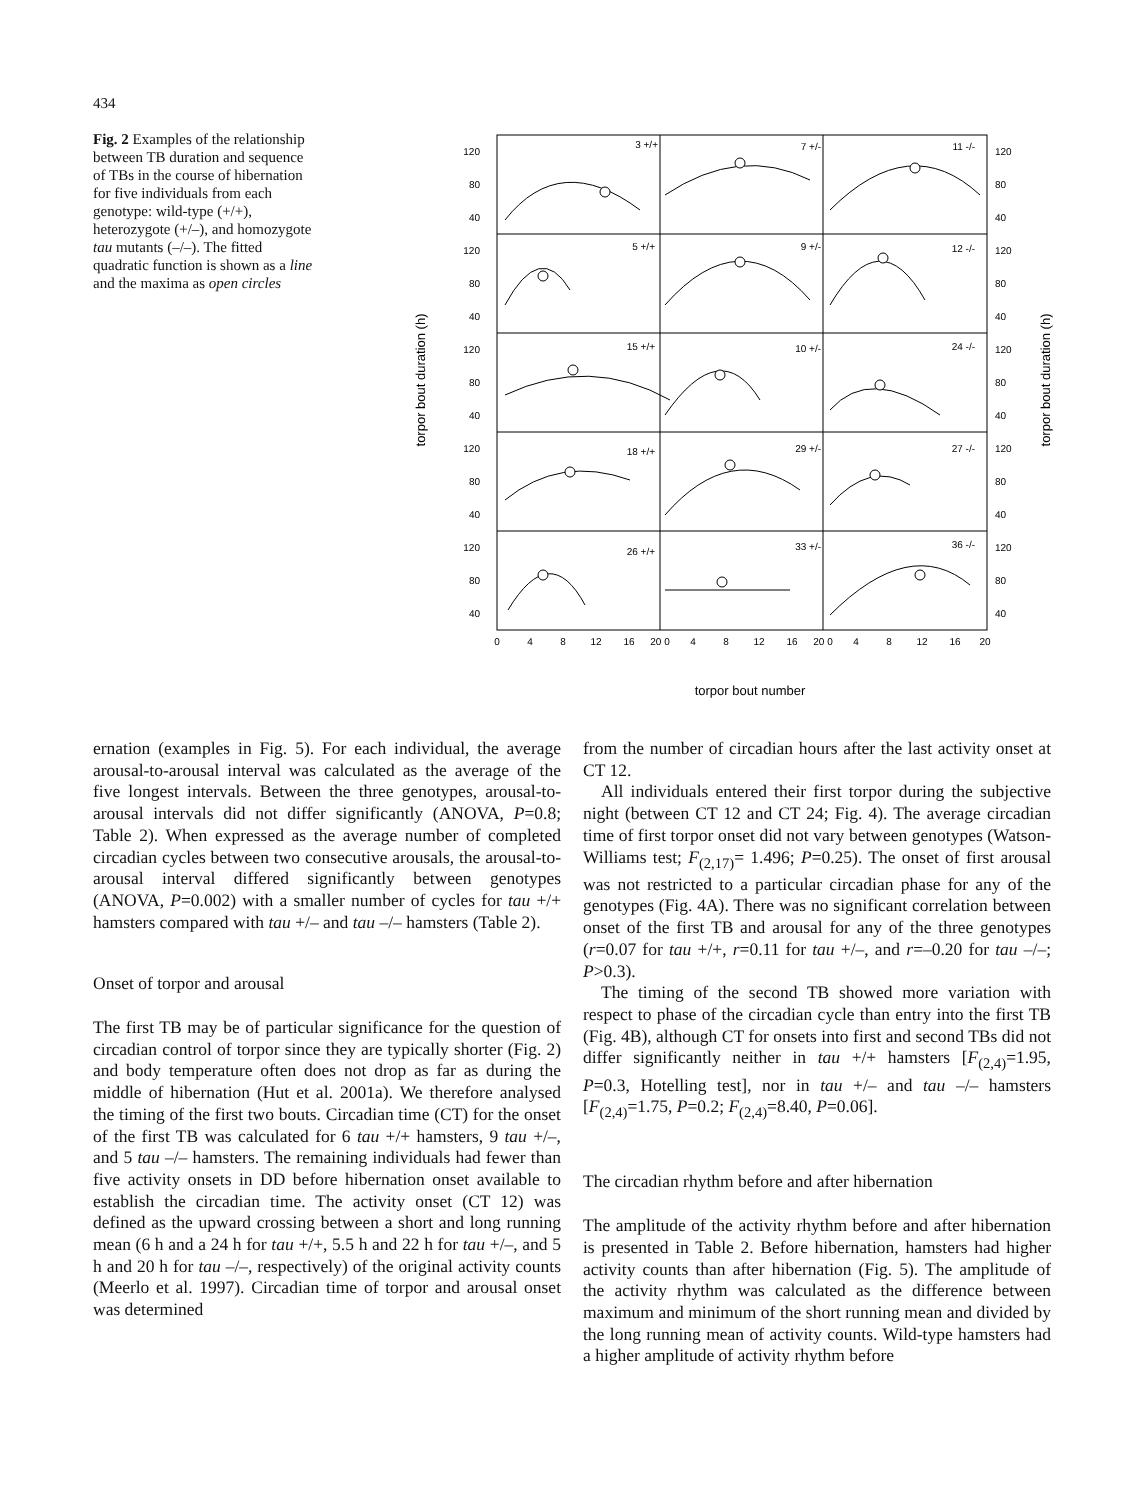434
Fig. 2 Examples of the relationship between TB duration and sequence of TBs in the course of hibernation for five individuals from each genotype: wild-type (+/+), heterozygote (+/–), and homozygote tau mutants (–/–). The fitted quadratic function is shown as a line and the maxima as open circles
120
80
40
120
80
40
120
80
40
120
80
40
120
80
40
120
80
40
120
80
40
120
80
40
120
80
40
120
80
40
3 +/+
7 +/-
11 -/-
5 +/+
9 +/-
12 -/-
15 +/+
10 +/-
24 -/-
18 +/+
29 +/-
27 -/-
26 +/+
33 +/-
36 -/-
0
4
8
12
16
20 0
4
8
12
16
20 0
4
8
12
16
20
torpor bout duration (h)
torpor bout duration (h)
torpor bout number
ernation (examples in Fig. 5). For each individual, the average arousal-to-arousal interval was calculated as the average of the five longest intervals. Between the three genotypes, arousal-to-arousal intervals did not differ significantly (ANOVA, P=0.8; Table 2). When expressed as the average number of completed circadian cycles between two consecutive arousals, the arousal-to-arousal interval differed significantly between genotypes (ANOVA, P=0.002) with a smaller number of cycles for tau +/+ hamsters compared with tau +/– and tau –/– hamsters (Table 2).
Onset of torpor and arousal
The first TB may be of particular significance for the question of circadian control of torpor since they are typically shorter (Fig. 2) and body temperature often does not drop as far as during the middle of hibernation (Hut et al. 2001a). We therefore analysed the timing of the first two bouts. Circadian time (CT) for the onset of the first TB was calculated for 6 tau +/+ hamsters, 9 tau +/–, and 5 tau –/– hamsters. The remaining individuals had fewer than five activity onsets in DD before hibernation onset available to establish the circadian time. The activity onset (CT 12) was defined as the upward crossing between a short and long running mean (6 h and a 24 h for tau +/+, 5.5 h and 22 h for tau +/–, and 5 h and 20 h for tau –/–, respectively) of the original activity counts (Meerlo et al. 1997). Circadian time of torpor and arousal onset was determined
from the number of circadian hours after the last activity onset at CT 12.
All individuals entered their first torpor during the subjective night (between CT 12 and CT 24; Fig. 4). The average circadian time of first torpor onset did not vary between genotypes (Watson-Williams test; F<sub>(2,17)</sub>= 1.496; P=0.25). The onset of first arousal was not restricted to a particular circadian phase for any of the genotypes (Fig. 4A). There was no significant correlation between onset of the first TB and arousal for any of the three genotypes (r=0.07 for tau +/+, r=0.11 for tau +/–, and r=–0.20 for tau –/–; P>0.3).
The timing of the second TB showed more variation with respect to phase of the circadian cycle than entry into the first TB (Fig. 4B), although CT for onsets into first and second TBs did not differ significantly neither in tau +/+ hamsters [F<sub>(2,4)</sub>=1.95, P=0.3, Hotelling test], nor in tau +/– and tau –/– hamsters [F<sub>(2,4)</sub>=1.75, P=0.2; F<sub>(2,4)</sub>=8.40, P=0.06].
The circadian rhythm before and after hibernation
The amplitude of the activity rhythm before and after hibernation is presented in Table 2. Before hibernation, hamsters had higher activity counts than after hibernation (Fig. 5). The amplitude of the activity rhythm was calculated as the difference between maximum and minimum of the short running mean and divided by the long running mean of activity counts. Wild-type hamsters had a higher amplitude of activity rhythm before